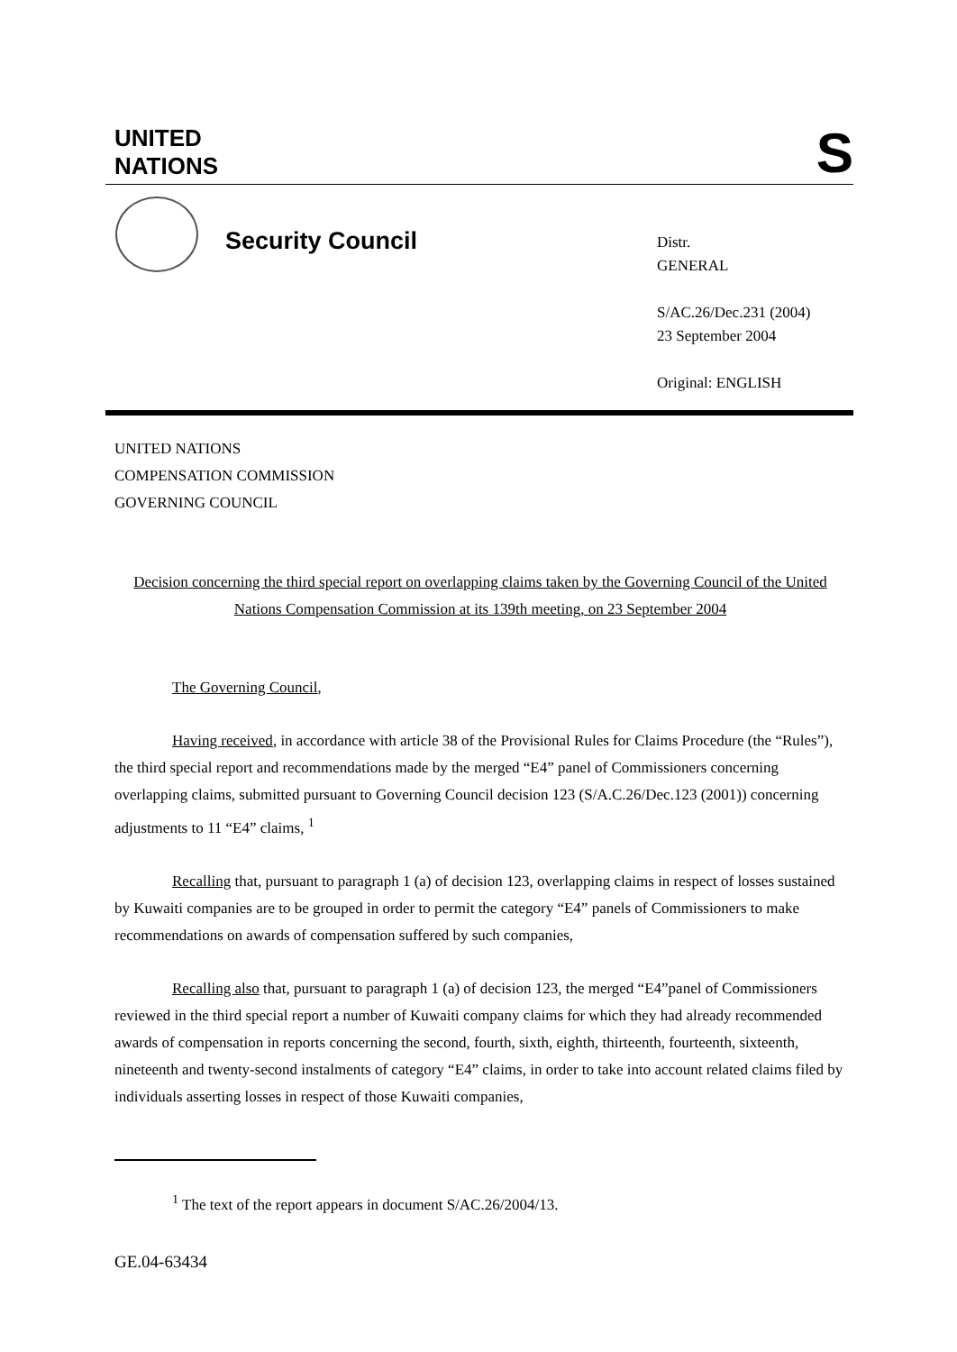UNITED
NATIONS
S
Security Council
Distr.
GENERAL
S/AC.26/Dec.231 (2004)
23 September 2004
Original: ENGLISH
UNITED NATIONS
COMPENSATION COMMISSION
GOVERNING COUNCIL
Decision concerning the third special report on overlapping claims taken by the Governing Council of the United Nations Compensation Commission at its 139th meeting, on 23 September 2004
The Governing Council,
Having received, in accordance with article 38 of the Provisional Rules for Claims Procedure (the “Rules”), the third special report and recommendations made by the merged “E4” panel of Commissioners concerning overlapping claims, submitted pursuant to Governing Council decision 123 (S/A.C.26/Dec.123 (2001)) concerning adjustments to 11 “E4” claims, <sup>1</sup>
Recalling that, pursuant to paragraph 1 (a) of decision 123, overlapping claims in respect of losses sustained by Kuwaiti companies are to be grouped in order to permit the category “E4” panels of Commissioners to make recommendations on awards of compensation suffered by such companies,
Recalling also that, pursuant to paragraph 1 (a) of decision 123, the merged “E4”panel of Commissioners reviewed in the third special report a number of Kuwaiti company claims for which they had already recommended awards of compensation in reports concerning the second, fourth, sixth, eighth, thirteenth, fourteenth, sixteenth, nineteenth and twenty-second instalments of category “E4” claims, in order to take into account related claims filed by individuals asserting losses in respect of those Kuwaiti companies,
<sup>1</sup> The text of the report appears in document S/AC.26/2004/13.
GE.04-63434